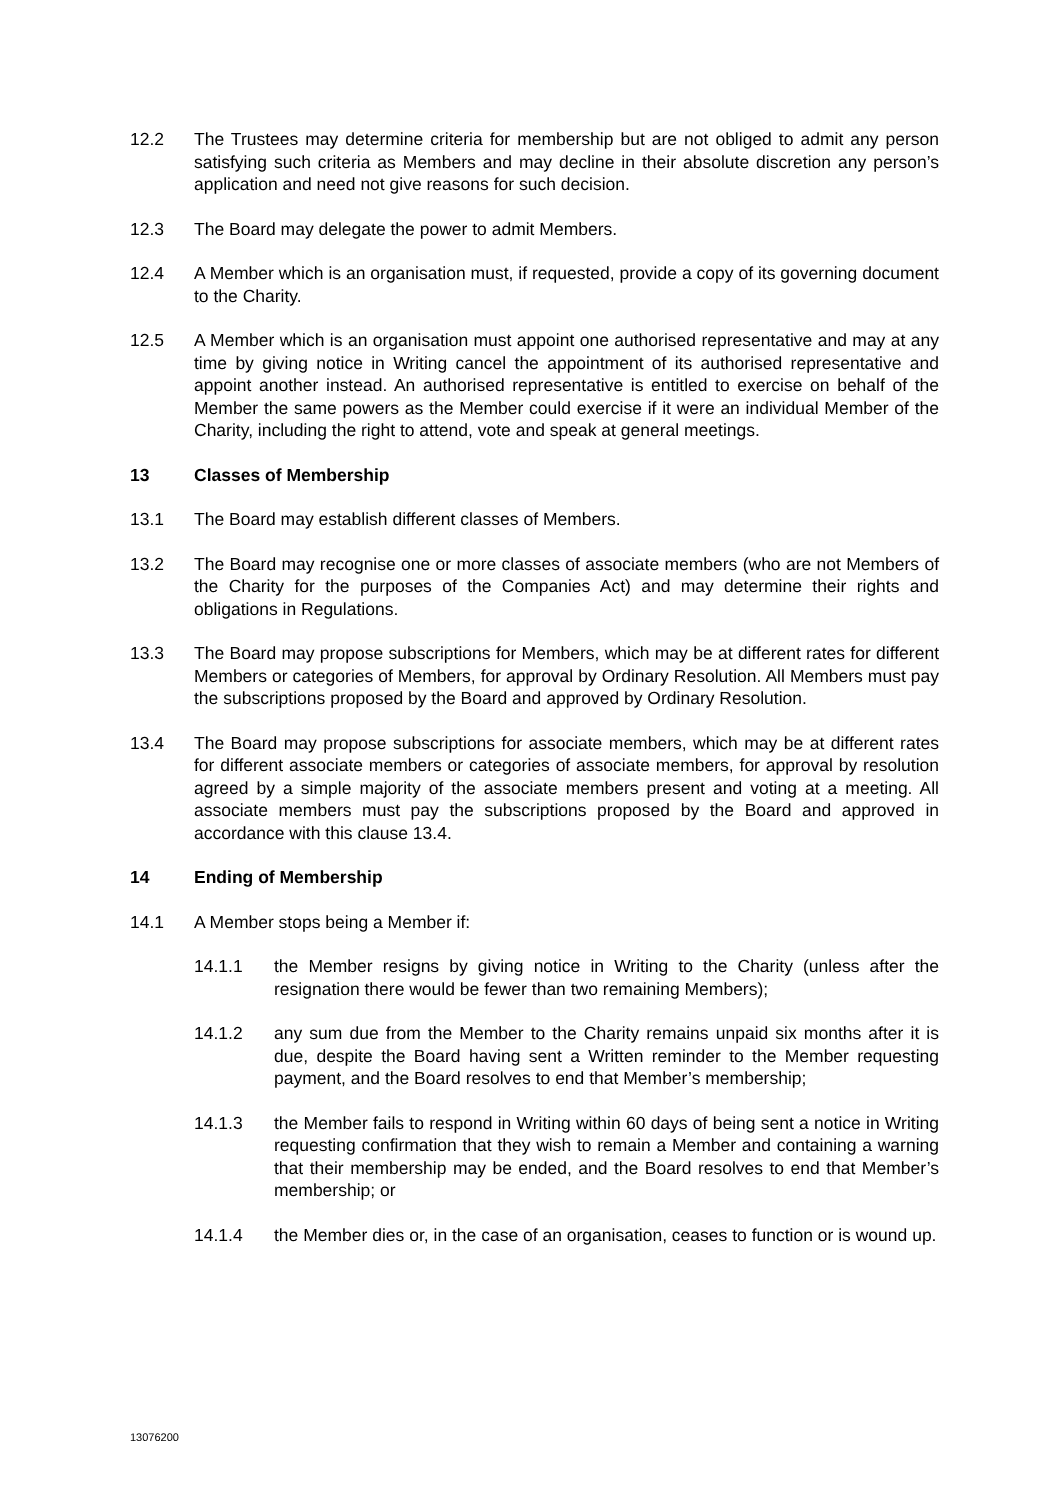12.2 The Trustees may determine criteria for membership but are not obliged to admit any person satisfying such criteria as Members and may decline in their absolute discretion any person’s application and need not give reasons for such decision.
12.3 The Board may delegate the power to admit Members.
12.4 A Member which is an organisation must, if requested, provide a copy of its governing document to the Charity.
12.5 A Member which is an organisation must appoint one authorised representative and may at any time by giving notice in Writing cancel the appointment of its authorised representative and appoint another instead. An authorised representative is entitled to exercise on behalf of the Member the same powers as the Member could exercise if it were an individual Member of the Charity, including the right to attend, vote and speak at general meetings.
13 Classes of Membership
13.1 The Board may establish different classes of Members.
13.2 The Board may recognise one or more classes of associate members (who are not Members of the Charity for the purposes of the Companies Act) and may determine their rights and obligations in Regulations.
13.3 The Board may propose subscriptions for Members, which may be at different rates for different Members or categories of Members, for approval by Ordinary Resolution. All Members must pay the subscriptions proposed by the Board and approved by Ordinary Resolution.
13.4 The Board may propose subscriptions for associate members, which may be at different rates for different associate members or categories of associate members, for approval by resolution agreed by a simple majority of the associate members present and voting at a meeting. All associate members must pay the subscriptions proposed by the Board and approved in accordance with this clause 13.4.
14 Ending of Membership
14.1 A Member stops being a Member if:
14.1.1 the Member resigns by giving notice in Writing to the Charity (unless after the resignation there would be fewer than two remaining Members);
14.1.2 any sum due from the Member to the Charity remains unpaid six months after it is due, despite the Board having sent a Written reminder to the Member requesting payment, and the Board resolves to end that Member’s membership;
14.1.3 the Member fails to respond in Writing within 60 days of being sent a notice in Writing requesting confirmation that they wish to remain a Member and containing a warning that their membership may be ended, and the Board resolves to end that Member’s membership; or
14.1.4 the Member dies or, in the case of an organisation, ceases to function or is wound up.
13076200